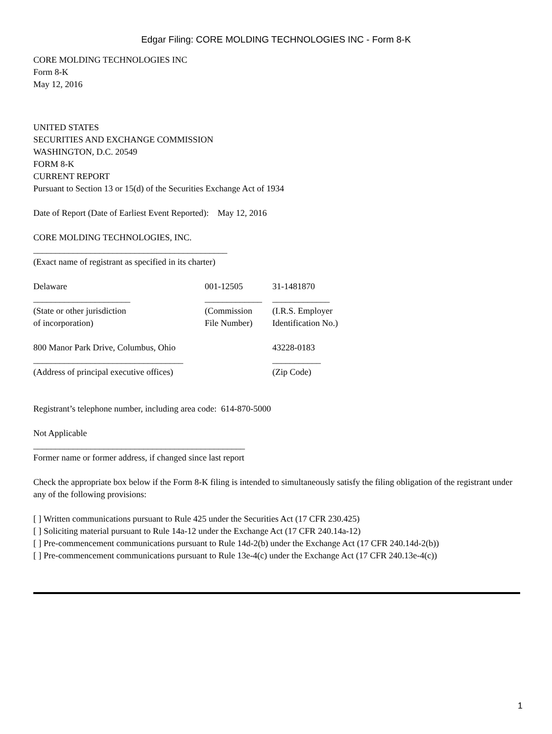Edgar Filing: CORE MOLDING TECHNOLOGIES INC - Form 8-K
CORE MOLDING TECHNOLOGIES INC
Form 8-K
May 12, 2016
UNITED STATES
SECURITIES AND EXCHANGE COMMISSION
WASHINGTON, D.C. 20549
FORM 8-K
CURRENT REPORT
Pursuant to Section 13 or 15(d) of the Securities Exchange Act of 1934
Date of Report (Date of Earliest Event Reported): May 12, 2016
CORE MOLDING TECHNOLOGIES, INC.
____________________________________________
(Exact name of registrant as specified in its charter)
| Delaware | 001-12505 | 31-1481870 |
| ______________________ | _____________ | _____________ |
| (State or other jurisdiction of incorporation) | (Commission File Number) | (I.R.S. Employer Identification No.) |
| 800 Manor Park Drive, Columbus, Ohio | | 43228-0183 |
| __________________________________ | | ___________ |
| (Address of principal executive offices) | | (Zip Code) |
Registrant’s telephone number, including area code: 614-870-5000
Not Applicable
________________________________________________
Former name or former address, if changed since last report
Check the appropriate box below if the Form 8-K filing is intended to simultaneously satisfy the filing obligation of the registrant under any of the following provisions:
[ ] Written communications pursuant to Rule 425 under the Securities Act (17 CFR 230.425)
[ ] Soliciting material pursuant to Rule 14a-12 under the Exchange Act (17 CFR 240.14a-12)
[ ] Pre-commencement communications pursuant to Rule 14d-2(b) under the Exchange Act (17 CFR 240.14d-2(b))
[ ] Pre-commencement communications pursuant to Rule 13e-4(c) under the Exchange Act (17 CFR 240.13e-4(c))
1